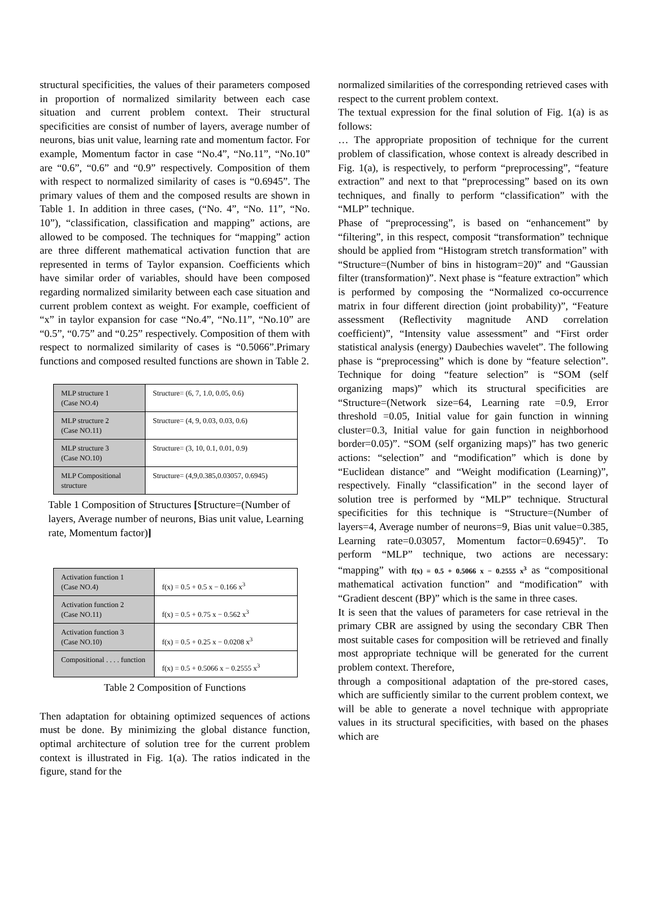structural specificities, the values of their parameters composed in proportion of normalized similarity between each case situation and current problem context. Their structural specificities are consist of number of layers, average number of neurons, bias unit value, learning rate and momentum factor. For example, Momentum factor in case “No.4”, “No.11”, “No.10” are “0.6”, “0.6” and “0.9” respectively. Composition of them with respect to normalized similarity of cases is “0.6945”. The primary values of them and the composed results are shown in Table 1. In addition in three cases, (“No. 4”, “No. 11”, “No. 10”), “classification, classification and mapping” actions, are allowed to be composed. The techniques for “mapping” action are three different mathematical activation function that are represented in terms of Taylor expansion. Coefficients which have similar order of variables, should have been composed regarding normalized similarity between each case situation and current problem context as weight. For example, coefficient of “x” in taylor expansion for case “No.4”, “No.11”, “No.10” are “0.5”, “0.75” and “0.25” respectively. Composition of them with respect to normalized similarity of cases is “0.5066”.Primary functions and composed resulted functions are shown in Table 2.
| MLP structure 1 (Case NO.4) | Structure= (6, 7, 1.0, 0.05, 0.6) |
| MLP structure 2 (Case NO.11) | Structure= (4, 9, 0.03, 0.03, 0.6) |
| MLP structure 3 (Case NO.10) | Structure= (3, 10, 0.1, 0.01, 0.9) |
| MLP Compositional structure | Structure= (4,9,0.385,0.03057, 0.6945) |
Table 1 Composition of Structures [Structure=(Number of layers, Average number of neurons, Bias unit value, Learning rate, Momentum factor)]
| Activation function 1 (Case NO.4) | f(x) = 0.5 + 0.5 x − 0.166 x<sup>3</sup> |
| Activation function 2 (Case NO.11) | f(x) = 0.5 + 0.75 x − 0.562 x<sup>3</sup> |
| Activation function 3 (Case NO.10) | f(x) = 0.5 + 0.25 x − 0.0208 x<sup>3</sup> |
| Compositional . . . . function | f(x) = 0.5 + 0.5066 x − 0.2555 x<sup>3</sup> |
Table 2 Composition of Functions
Then adaptation for obtaining optimized sequences of actions must be done. By minimizing the global distance function, optimal architecture of solution tree for the current problem context is illustrated in Fig. 1(a). The ratios indicated in the figure, stand for the
normalized similarities of the corresponding retrieved cases with respect to the current problem context.
The textual expression for the final solution of Fig. 1(a) is as follows:
… The appropriate proposition of technique for the current problem of classification, whose context is already described in Fig. 1(a), is respectively, to perform “preprocessing”, “feature extraction” and next to that “preprocessing” based on its own techniques, and finally to perform “classification” with the “MLP” technique.
Phase of “preprocessing”, is based on “enhancement” by “filtering”, in this respect, composit “transformation” technique should be applied from “Histogram stretch transformation” with “Structure=(Number of bins in histogram=20)” and “Gaussian filter (transformation)”. Next phase is “feature extraction” which is performed by composing the “Normalized co-occurrence matrix in four different direction (joint probability)”, “Feature assessment (Reflectivity magnitude AND correlation coefficient)”, “Intensity value assessment” and “First order statistical analysis (energy) Daubechies wavelet”. The following phase is “preprocessing” which is done by “feature selection”. Technique for doing “feature selection” is “SOM (self organizing maps)” which its structural specificities are “Structure=(Network size=64, Learning rate =0.9, Error threshold =0.05, Initial value for gain function in winning cluster=0.3, Initial value for gain function in neighborhood border=0.05)”. “SOM (self organizing maps)” has two generic actions: “selection” and “modification” which is done by “Euclidean distance” and “Weight modification (Learning)”, respectively. Finally “classification” in the second layer of solution tree is performed by “MLP” technique. Structural specificities for this technique is “Structure=(Number of layers=4, Average number of neurons=9, Bias unit value=0.385, Learning rate=0.03057, Momentum factor=0.6945)”. To perform “MLP” technique, two actions are necessary: “mapping” with f(x) = 0.5 + 0.5066 x − 0.2555 x<sup>3</sup> as “compositional mathematical activation function” and “modification” with “Gradient descent (BP)” which is the same in three cases.
It is seen that the values of parameters for case retrieval in the primary CBR are assigned by using the secondary CBR Then most suitable cases for composition will be retrieved and finally most appropriate technique will be generated for the current problem context. Therefore,
through a compositional adaptation of the pre-stored cases, which are sufficiently similar to the current problem context, we will be able to generate a novel technique with appropriate values in its structural specificities, with based on the phases which are